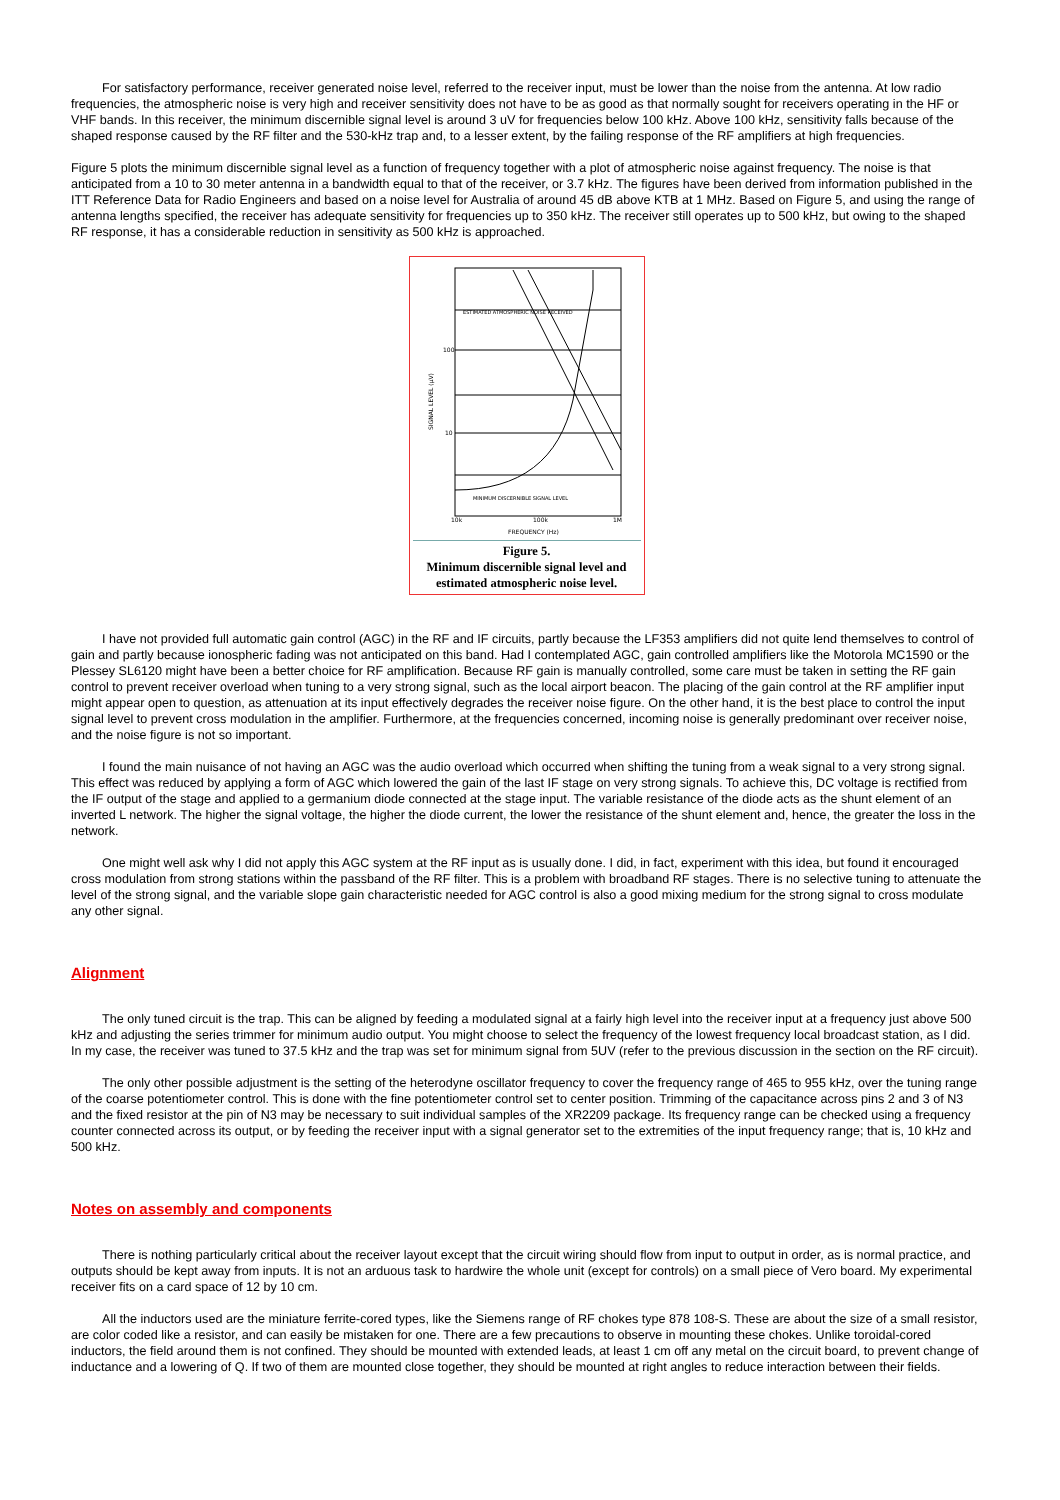For satisfactory performance, receiver generated noise level, referred to the receiver input, must be lower than the noise from the antenna. At low radio frequencies, the atmospheric noise is very high and receiver sensitivity does not have to be as good as that normally sought for receivers operating in the HF or VHF bands. In this receiver, the minimum discernible signal level is around 3 uV for frequencies below 100 kHz. Above 100 kHz, sensitivity falls because of the shaped response caused by the RF filter and the 530-kHz trap and, to a lesser extent, by the failing response of the RF amplifiers at high frequencies.
Figure 5 plots the minimum discernible signal level as a function of frequency together with a plot of atmospheric noise against frequency. The noise is that anticipated from a 10 to 30 meter antenna in a bandwidth equal to that of the receiver, or 3.7 kHz. The figures have been derived from information published in the ITT Reference Data for Radio Engineers and based on a noise level for Australia of around 45 dB above KTB at 1 MHz. Based on Figure 5, and using the range of antenna lengths specified, the receiver has adequate sensitivity for frequencies up to 350 kHz. The receiver still operates up to 500 kHz, but owing to the shaped RF response, it has a considerable reduction in sensitivity as 500 kHz is approached.
ESTIMATED ATMOSPHERIC NOISE RECEIVED
MINIMUM DISCERNIBLE SIGNAL LEVEL
100
10
10k
100k
1M
FREQUENCY (Hz)
SIGNAL LEVEL (µV)
Figure 5.
Minimum discernible signal level and estimated atmospheric noise level.
I have not provided full automatic gain control (AGC) in the RF and IF circuits, partly because the LF353 amplifiers did not quite lend themselves to control of gain and partly because ionospheric fading was not anticipated on this band. Had I contemplated AGC, gain controlled amplifiers like the Motorola MC1590 or the Plessey SL6120 might have been a better choice for RF amplification. Because RF gain is manually controlled, some care must be taken in setting the RF gain control to prevent receiver overload when tuning to a very strong signal, such as the local airport beacon. The placing of the gain control at the RF amplifier input might appear open to question, as attenuation at its input effectively degrades the receiver noise figure. On the other hand, it is the best place to control the input signal level to prevent cross modulation in the amplifier. Furthermore, at the frequencies concerned, incoming noise is generally predominant over receiver noise, and the noise figure is not so important.
I found the main nuisance of not having an AGC was the audio overload which occurred when shifting the tuning from a weak signal to a very strong signal. This effect was reduced by applying a form of AGC which lowered the gain of the last IF stage on very strong signals. To achieve this, DC voltage is rectified from the IF output of the stage and applied to a germanium diode connected at the stage input. The variable resistance of the diode acts as the shunt element of an inverted L network. The higher the signal voltage, the higher the diode current, the lower the resistance of the shunt element and, hence, the greater the loss in the network.
One might well ask why I did not apply this AGC system at the RF input as is usually done. I did, in fact, experiment with this idea, but found it encouraged cross modulation from strong stations within the passband of the RF filter. This is a problem with broadband RF stages. There is no selective tuning to attenuate the level of the strong signal, and the variable slope gain characteristic needed for AGC control is also a good mixing medium for the strong signal to cross modulate any other signal.
Alignment
The only tuned circuit is the trap. This can be aligned by feeding a modulated signal at a fairly high level into the receiver input at a frequency just above 500 kHz and adjusting the series trimmer for minimum audio output. You might choose to select the frequency of the lowest frequency local broadcast station, as I did. In my case, the receiver was tuned to 37.5 kHz and the trap was set for minimum signal from 5UV (refer to the previous discussion in the section on the RF circuit).
The only other possible adjustment is the setting of the heterodyne oscillator frequency to cover the frequency range of 465 to 955 kHz, over the tuning range of the coarse potentiometer control. This is done with the fine potentiometer control set to center position. Trimming of the capacitance across pins 2 and 3 of N3 and the fixed resistor at the pin of N3 may be necessary to suit individual samples of the XR2209 package. Its frequency range can be checked using a frequency counter connected across its output, or by feeding the receiver input with a signal generator set to the extremities of the input frequency range; that is, 10 kHz and 500 kHz.
Notes on assembly and components
There is nothing particularly critical about the receiver layout except that the circuit wiring should flow from input to output in order, as is normal practice, and outputs should be kept away from inputs. It is not an arduous task to hardwire the whole unit (except for controls) on a small piece of Vero board. My experimental receiver fits on a card space of 12 by 10 cm.
All the inductors used are the miniature ferrite-cored types, like the Siemens range of RF chokes type 878 108-S. These are about the size of a small resistor, are color coded like a resistor, and can easily be mistaken for one. There are a few precautions to observe in mounting these chokes. Unlike toroidal-cored inductors, the field around them is not confined. They should be mounted with extended leads, at least 1 cm off any metal on the circuit board, to prevent change of inductance and a lowering of Q. If two of them are mounted close together, they should be mounted at right angles to reduce interaction between their fields.